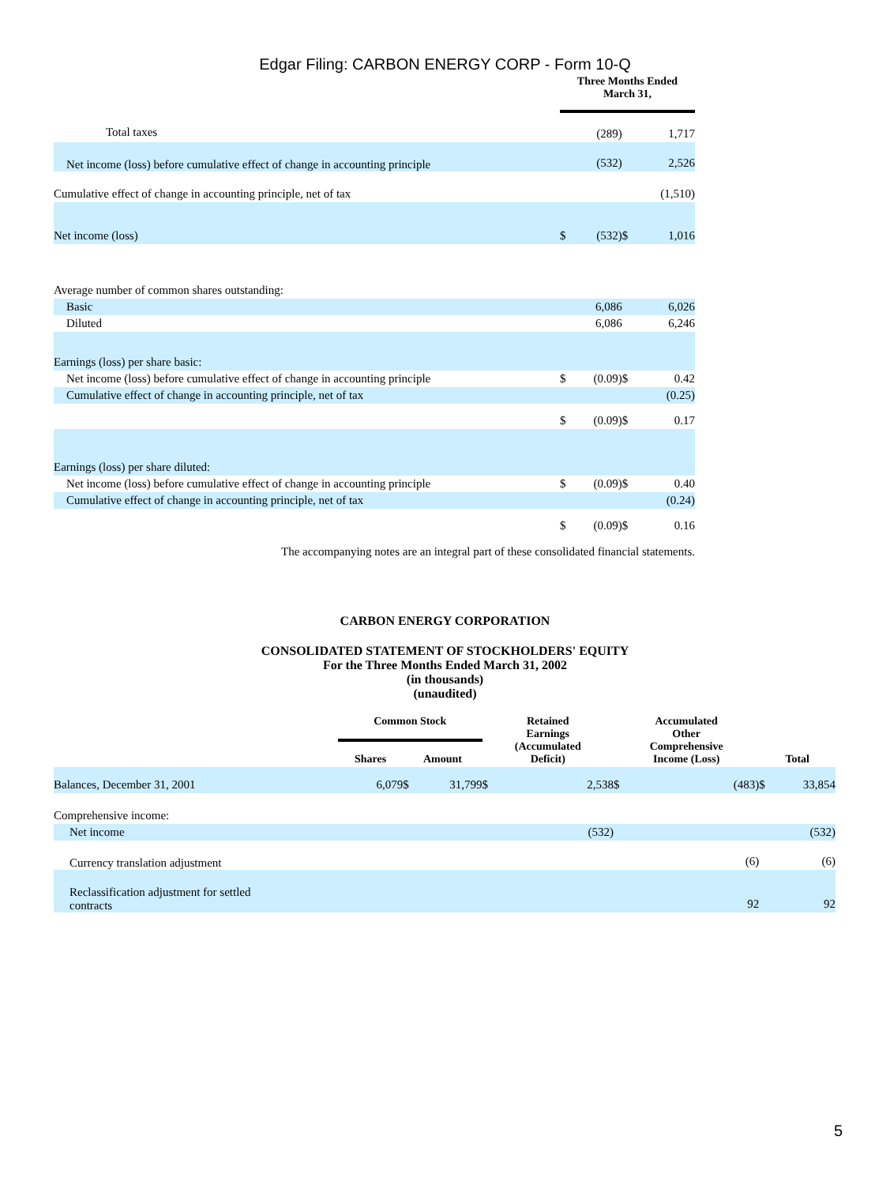Edgar Filing: CARBON ENERGY CORP - Form 10-Q
| | Three Months Ended March 31, | | | |
| Total taxes | | (289) | | 1,717 |
| Net income (loss) before cumulative effect of change in accounting principle | | (532) | | 2,526 |
| Cumulative effect of change in accounting principle, net of tax | | | | (1,510) |
| Net income (loss) | $ | (532) | $ | 1,016 |
| Average number of common shares outstanding: | | | | |
| Basic | | 6,086 | | 6,026 |
| Diluted | | 6,086 | | 6,246 |
| Earnings (loss) per share basic: | | | | |
| Net income (loss) before cumulative effect of change in accounting principle | $ | (0.09) | $ | 0.42 |
| Cumulative effect of change in accounting principle, net of tax | | | | (0.25) |
| | $ | (0.09) | $ | 0.17 |
| Earnings (loss) per share diluted: | | | | |
| Net income (loss) before cumulative effect of change in accounting principle | $ | (0.09) | $ | 0.40 |
| Cumulative effect of change in accounting principle, net of tax | | | | (0.24) |
| | $ | (0.09) | $ | 0.16 |
The accompanying notes are an integral part of these consolidated financial statements.
CARBON ENERGY CORPORATION
CONSOLIDATED STATEMENT OF STOCKHOLDERS' EQUITY
For the Three Months Ended March 31, 2002
(in thousands)
(unaudited)
| | Common Stock | | | Retained Earnings (Accumulated Deficit) | | Accumulated Other Comprehensive Income (Loss) | | Total | |
| --- | --- | --- | --- | --- | --- | --- | --- | --- | --- |
| | Shares | Amount | | | | | | | |
| Balances, December 31, 2001 | 6,079 | $ | 31,799 | $ | 2,538 | $ | (483) | $ | 33,854 |
| Comprehensive income: | | | | | | | | | |
| Net income | | | | | (532) | | | | (532) |
| Currency translation adjustment | | | | | | | (6) | | (6) |
| Reclassification adjustment for settled contracts | | | | | | | 92 | | 92 |
5